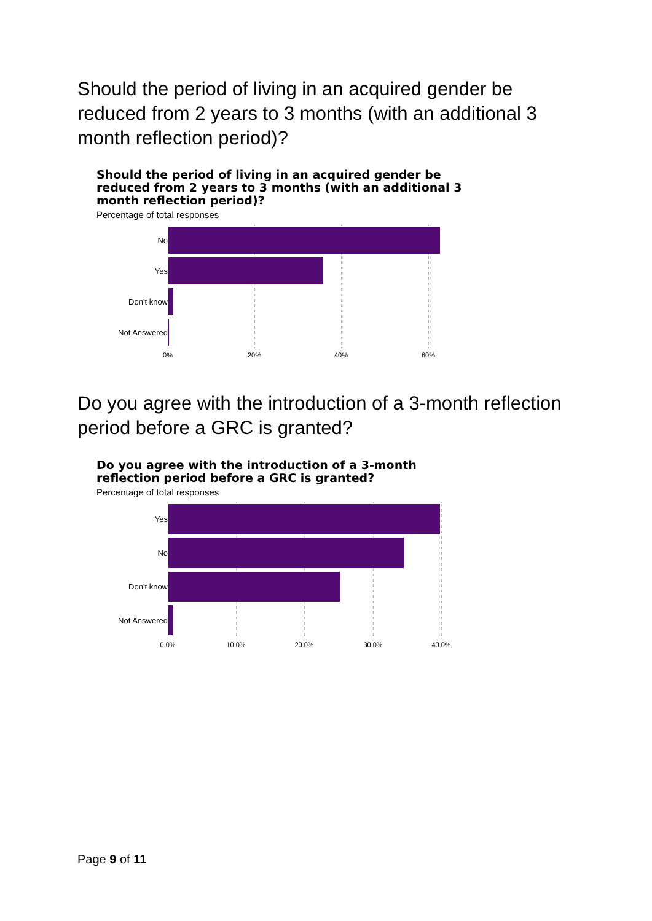Should the period of living in an acquired gender be reduced from 2 years to 3 months (with an additional 3 month reflection period)?
Should the period of living in an acquired gender be reduced from 2 years to 3 months (with an additional 3 month reflection period)?
Percentage of total responses
No
Yes
Don't know
Not Answered
0% 20% 40% 60%
Do you agree with the introduction of a 3-month reflection period before a GRC is granted?
Do you agree with the introduction of a 3-month reflection period before a GRC is granted?
Percentage of total responses
Yes
No
Don't know
Not Answered
0.0% 10.0% 20.0% 30.0% 40.0%
Page 9 of 11